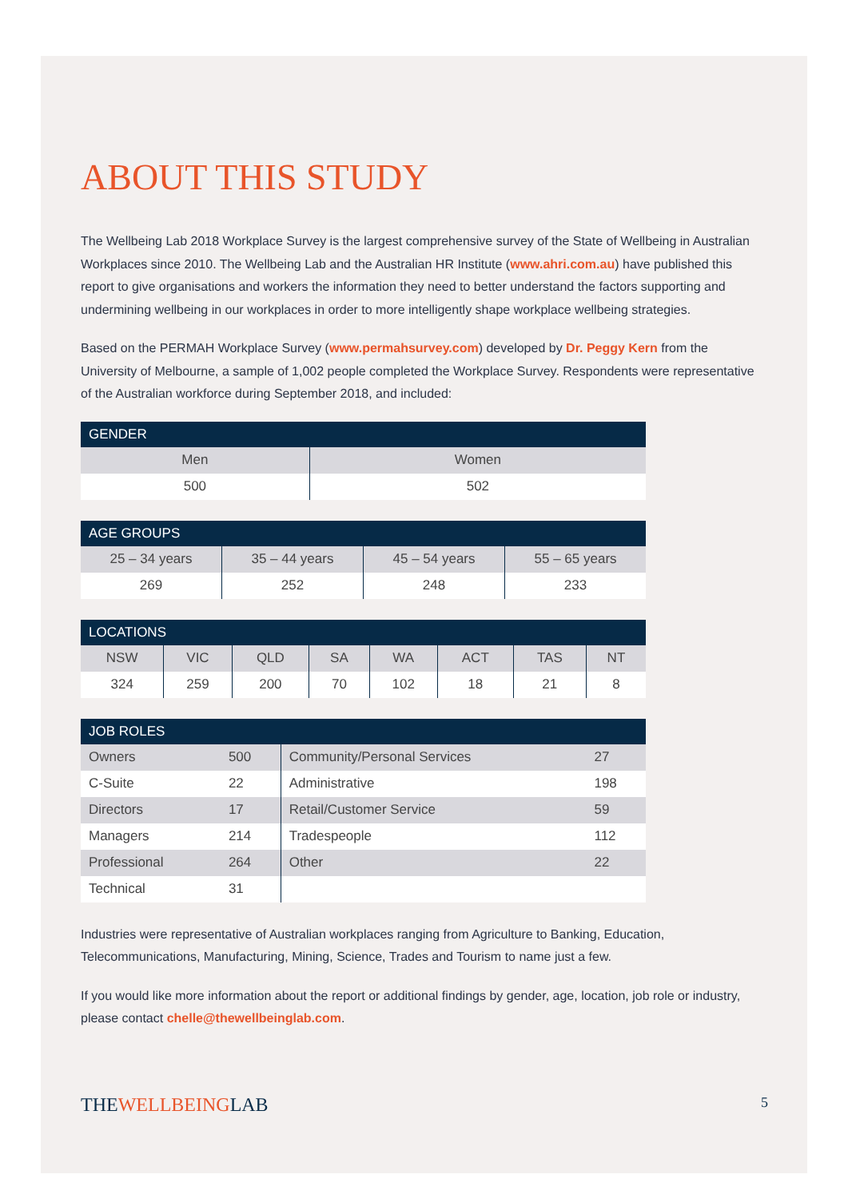ABOUT THIS STUDY
The Wellbeing Lab 2018 Workplace Survey is the largest comprehensive survey of the State of Wellbeing in Australian Workplaces since 2010. The Wellbeing Lab and the Australian HR Institute (www.ahri.com.au) have published this report to give organisations and workers the information they need to better understand the factors supporting and undermining wellbeing in our workplaces in order to more intelligently shape workplace wellbeing strategies.
Based on the PERMAH Workplace Survey (www.permahsurvey.com) developed by Dr. Peggy Kern from the University of Melbourne, a sample of 1,002 people completed the Workplace Survey. Respondents were representative of the Australian workforce during September 2018, and included:
| GENDER | |
| --- | --- |
| Men | Women |
| 500 | 502 |
| AGE GROUPS | | | |
| --- | --- | --- | --- |
| 25 – 34 years | 35 – 44 years | 45 – 54 years | 55 – 65 years |
| 269 | 252 | 248 | 233 |
| LOCATIONS | | | | | | | |
| --- | --- | --- | --- | --- | --- | --- | --- |
| NSW | VIC | QLD | SA | WA | ACT | TAS | NT |
| 324 | 259 | 200 | 70 | 102 | 18 | 21 | 8 |
| JOB ROLES | | | |
| --- | --- | --- | --- |
| Owners | 500 | Community/Personal Services | 27 |
| C-Suite | 22 | Administrative | 198 |
| Directors | 17 | Retail/Customer Service | 59 |
| Managers | 214 | Tradespeople | 112 |
| Professional | 264 | Other | 22 |
| Technical | 31 | | |
Industries were representative of Australian workplaces ranging from Agriculture to Banking, Education, Telecommunications, Manufacturing, Mining, Science, Trades and Tourism to name just a few.
If you would like more information about the report or additional findings by gender, age, location, job role or industry, please contact chelle@thewellbeinglab.com.
THEWELLBEINGLAB 5